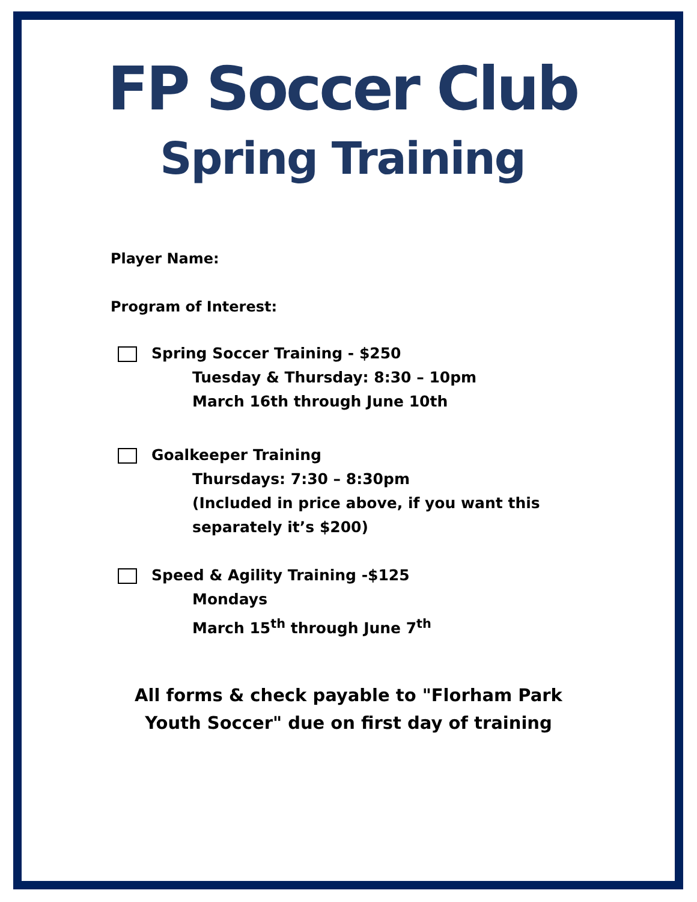FP Soccer Club
Spring Training
Player Name:
Program of Interest:
Spring Soccer Training - $250
Tuesday & Thursday: 8:30 – 10pm
March 16th through June 10th
Goalkeeper Training
Thursdays: 7:30 – 8:30pm
(Included in price above, if you want this
separately it’s $200)
Speed & Agility Training -$125
Mondays
March 15<sup>th</sup> through June 7<sup>th</sup>
All forms & check payable to "Florham Park
Youth Soccer" due on first day of training